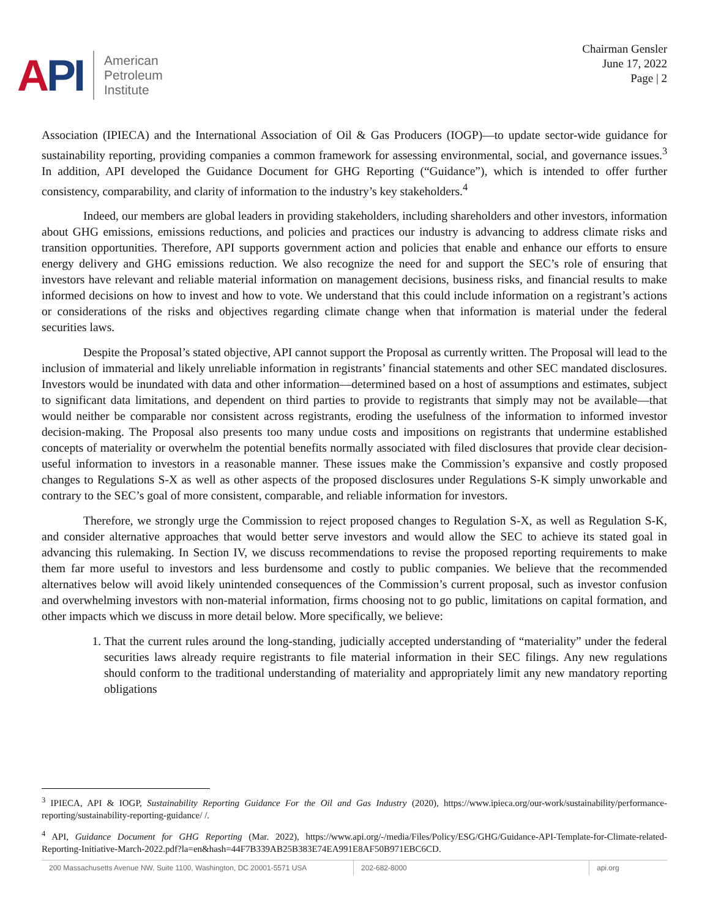API
American
Petroleum
Institute
Chairman Gensler
June 17, 2022
Page | 2
Association (IPIECA) and the International Association of Oil & Gas Producers (IOGP)—to update sector-wide guidance for sustainability reporting, providing companies a common framework for assessing environmental, social, and governance issues.<sup>3</sup> In addition, API developed the Guidance Document for GHG Reporting (“Guidance”), which is intended to offer further consistency, comparability, and clarity of information to the industry’s key stakeholders.<sup>4</sup>
Indeed, our members are global leaders in providing stakeholders, including shareholders and other investors, information about GHG emissions, emissions reductions, and policies and practices our industry is advancing to address climate risks and transition opportunities. Therefore, API supports government action and policies that enable and enhance our efforts to ensure energy delivery and GHG emissions reduction. We also recognize the need for and support the SEC’s role of ensuring that investors have relevant and reliable material information on management decisions, business risks, and financial results to make informed decisions on how to invest and how to vote. We understand that this could include information on a registrant’s actions or considerations of the risks and objectives regarding climate change when that information is material under the federal securities laws.
Despite the Proposal’s stated objective, API cannot support the Proposal as currently written. The Proposal will lead to the inclusion of immaterial and likely unreliable information in registrants’ financial statements and other SEC mandated disclosures. Investors would be inundated with data and other information—determined based on a host of assumptions and estimates, subject to significant data limitations, and dependent on third parties to provide to registrants that simply may not be available—that would neither be comparable nor consistent across registrants, eroding the usefulness of the information to informed investor decision-making. The Proposal also presents too many undue costs and impositions on registrants that undermine established concepts of materiality or overwhelm the potential benefits normally associated with filed disclosures that provide clear decision-useful information to investors in a reasonable manner. These issues make the Commission’s expansive and costly proposed changes to Regulations S-X as well as other aspects of the proposed disclosures under Regulations S-K simply unworkable and contrary to the SEC’s goal of more consistent, comparable, and reliable information for investors.
Therefore, we strongly urge the Commission to reject proposed changes to Regulation S-X, as well as Regulation S-K, and consider alternative approaches that would better serve investors and would allow the SEC to achieve its stated goal in advancing this rulemaking. In Section IV, we discuss recommendations to revise the proposed reporting requirements to make them far more useful to investors and less burdensome and costly to public companies. We believe that the recommended alternatives below will avoid likely unintended consequences of the Commission’s current proposal, such as investor confusion and overwhelming investors with non-material information, firms choosing not to go public, limitations on capital formation, and other impacts which we discuss in more detail below. More specifically, we believe:
1. That the current rules around the long-standing, judicially accepted understanding of “materiality” under the federal securities laws already require registrants to file material information in their SEC filings. Any new regulations should conform to the traditional understanding of materiality and appropriately limit any new mandatory reporting obligations
<sup>3</sup> IPIECA, API & IOGP, Sustainability Reporting Guidance For the Oil and Gas Industry (2020), https://www.ipieca.org/our-work/sustainability/performance-reporting/sustainability-reporting-guidance/ /.
<sup>4</sup> API, Guidance Document for GHG Reporting (Mar. 2022), https://www.api.org/-/media/Files/Policy/ESG/GHG/Guidance-API-Template-for-Climate-related-Reporting-Initiative-March-2022.pdf?la=en&hash=44F7B339AB25B383E74EA991E8AF50B971EBC6CD.
200 Massachusetts Avenue NW, Suite 1100, Washington, DC 20001-5571 USA
202-682-8000 api.org